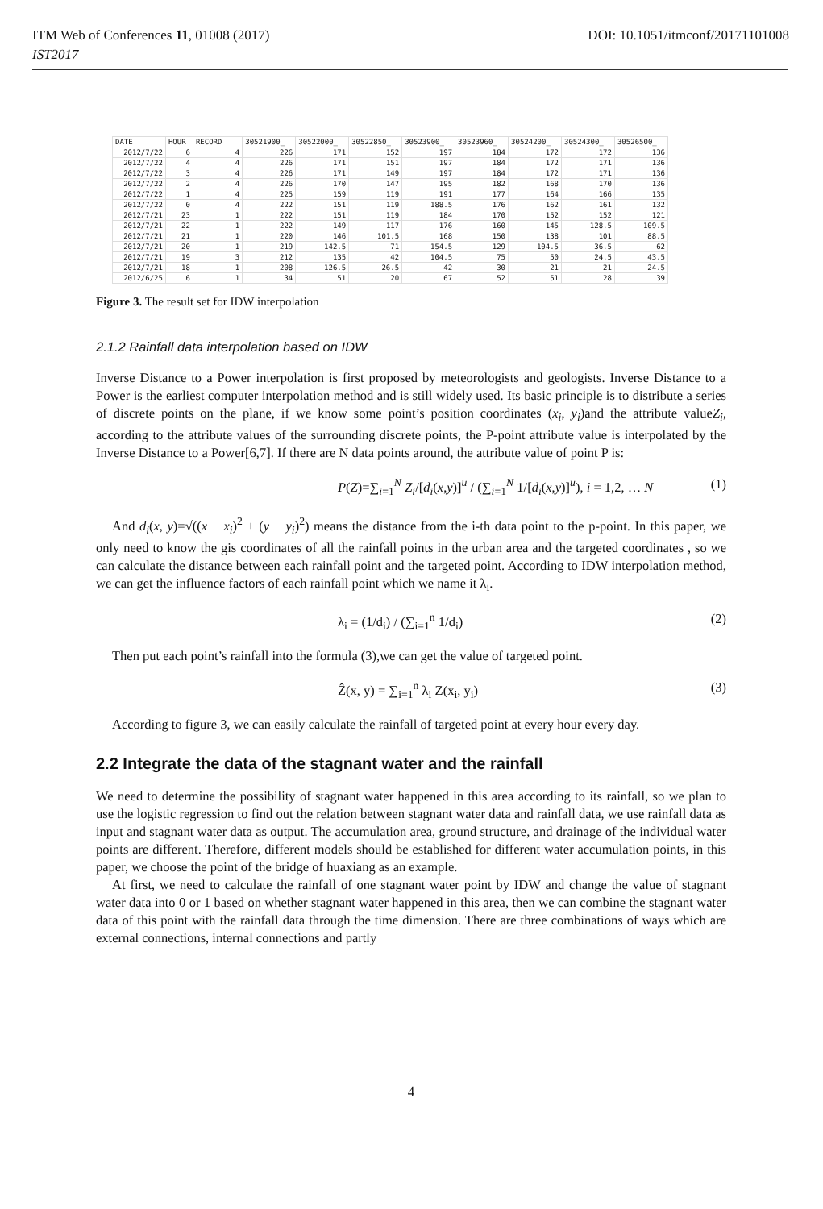ITM Web of Conferences 11, 01008 (2017) DOI: 10.1051/itmconf/20171101008
IST2017
| DATE | HOUR | RECORD | | 30521900_ | 30522000_ | 30522850_ | 30523900_ | 30523960_ | 30524200_ | 30524300_ | 30526500_ |
| --- | --- | --- | --- | --- | --- | --- | --- | --- | --- | --- | --- |
| 2012/7/22 | 6 | | 4 | 226 | 171 | 152 | 197 | 184 | 172 | 172 | 136 |
| 2012/7/22 | 4 | | 4 | 226 | 171 | 151 | 197 | 184 | 172 | 171 | 136 |
| 2012/7/22 | 3 | | 4 | 226 | 171 | 149 | 197 | 184 | 172 | 171 | 136 |
| 2012/7/22 | 2 | | 4 | 226 | 170 | 147 | 195 | 182 | 168 | 170 | 136 |
| 2012/7/22 | 1 | | 4 | 225 | 159 | 119 | 191 | 177 | 164 | 166 | 135 |
| 2012/7/22 | 0 | | 4 | 222 | 151 | 119 | 188.5 | 176 | 162 | 161 | 132 |
| 2012/7/21 | 23 | | 1 | 222 | 151 | 119 | 184 | 170 | 152 | 152 | 121 |
| 2012/7/21 | 22 | | 1 | 222 | 149 | 117 | 176 | 160 | 145 | 128.5 | 109.5 |
| 2012/7/21 | 21 | | 1 | 220 | 146 | 101.5 | 168 | 150 | 138 | 101 | 88.5 |
| 2012/7/21 | 20 | | 1 | 219 | 142.5 | 71 | 154.5 | 129 | 104.5 | 36.5 | 62 |
| 2012/7/21 | 19 | | 3 | 212 | 135 | 42 | 104.5 | 75 | 50 | 24.5 | 43.5 |
| 2012/7/21 | 18 | | 1 | 208 | 126.5 | 26.5 | 42 | 30 | 21 | 21 | 24.5 |
| 2012/6/25 | 6 | | 1 | 34 | 51 | 20 | 67 | 52 | 51 | 28 | 39 |
Figure 3. The result set for IDW interpolation
2.1.2 Rainfall data interpolation based on IDW
Inverse Distance to a Power interpolation is first proposed by meteorologists and geologists. Inverse Distance to a Power is the earliest computer interpolation method and is still widely used. Its basic principle is to distribute a series of discrete points on the plane, if we know some point’s position coordinates (x<sub>i</sub>, y<sub>i</sub>)and the attribute valueZ<sub>i</sub>, according to the attribute values of the surrounding discrete points, the P-point attribute value is interpolated by the Inverse Distance to a Power[6,7]. If there are N data points around, the attribute value of point P is:
P(Z)=∑<sub>i=1</sub><sup>N</sup> Z<sub>i</sub>/[d<sub>i</sub>(x,y)]<sup>u</sup> / (∑<sub>i=1</sub><sup>N</sup> 1/[d<sub>i</sub>(x,y)]<sup>u</sup>), i = 1,2, … N (1)
And d<sub>i</sub>(x, y)=√((x − x<sub>i</sub>)<sup>2</sup> + (y − y<sub>i</sub>)<sup>2</sup>) means the distance from the i-th data point to the p-point. In this paper, we only need to know the gis coordinates of all the rainfall points in the urban area and the targeted coordinates , so we can calculate the distance between each rainfall point and the targeted point. According to IDW interpolation method, we can get the influence factors of each rainfall point which we name it λ<sub>i</sub>.
λ<sub>i</sub> = (1/d<sub>i</sub>) / (∑<sub>i=1</sub><sup>n</sup> 1/d<sub>i</sub>) (2)
Then put each point’s rainfall into the formula (3),we can get the value of targeted point.
Ẑ(x, y) = ∑<sub>i=1</sub><sup>n</sup> λ<sub>i</sub> Z(x<sub>i</sub>, y<sub>i</sub>) (3)
According to figure 3, we can easily calculate the rainfall of targeted point at every hour every day.
2.2 Integrate the data of the stagnant water and the rainfall
We need to determine the possibility of stagnant water happened in this area according to its rainfall, so we plan to use the logistic regression to find out the relation between stagnant water data and rainfall data, we use rainfall data as input and stagnant water data as output. The accumulation area, ground structure, and drainage of the individual water points are different. Therefore, different models should be established for different water accumulation points, in this paper, we choose the point of the bridge of huaxiang as an example.
At first, we need to calculate the rainfall of one stagnant water point by IDW and change the value of stagnant water data into 0 or 1 based on whether stagnant water happened in this area, then we can combine the stagnant water data of this point with the rainfall data through the time dimension. There are three combinations of ways which are external connections, internal connections and partly
4